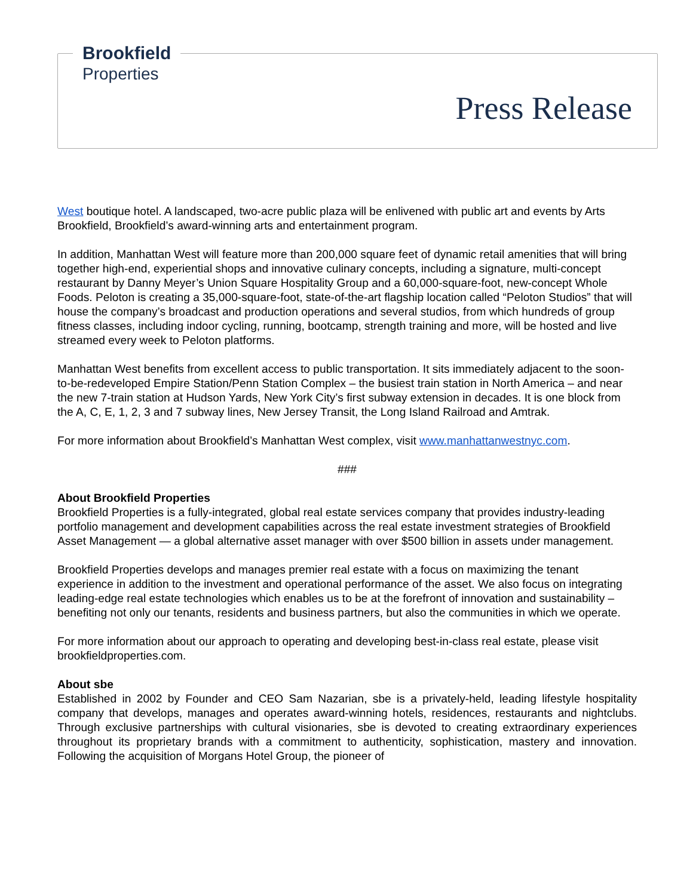Brookfield
Properties
Press Release
West boutique hotel. A landscaped, two-acre public plaza will be enlivened with public art and events by Arts Brookfield, Brookfield’s award-winning arts and entertainment program.
In addition, Manhattan West will feature more than 200,000 square feet of dynamic retail amenities that will bring together high-end, experiential shops and innovative culinary concepts, including a signature, multi-concept restaurant by Danny Meyer’s Union Square Hospitality Group and a 60,000-square-foot, new-concept Whole Foods. Peloton is creating a 35,000-square-foot, state-of-the-art flagship location called “Peloton Studios” that will house the company’s broadcast and production operations and several studios, from which hundreds of group fitness classes, including indoor cycling, running, bootcamp, strength training and more, will be hosted and live streamed every week to Peloton platforms.
Manhattan West benefits from excellent access to public transportation. It sits immediately adjacent to the soon-to-be-redeveloped Empire Station/Penn Station Complex – the busiest train station in North America – and near the new 7-train station at Hudson Yards, New York City’s first subway extension in decades. It is one block from the A, C, E, 1, 2, 3 and 7 subway lines, New Jersey Transit, the Long Island Railroad and Amtrak.
For more information about Brookfield’s Manhattan West complex, visit www.manhattanwestnyc.com.
###
About Brookfield Properties
Brookfield Properties is a fully-integrated, global real estate services company that provides industry-leading portfolio management and development capabilities across the real estate investment strategies of Brookfield Asset Management — a global alternative asset manager with over $500 billion in assets under management.
Brookfield Properties develops and manages premier real estate with a focus on maximizing the tenant experience in addition to the investment and operational performance of the asset. We also focus on integrating leading-edge real estate technologies which enables us to be at the forefront of innovation and sustainability – benefiting not only our tenants, residents and business partners, but also the communities in which we operate.
For more information about our approach to operating and developing best-in-class real estate, please visit brookfieldproperties.com.
About sbe
Established in 2002 by Founder and CEO Sam Nazarian, sbe is a privately-held, leading lifestyle hospitality company that develops, manages and operates award-winning hotels, residences, restaurants and nightclubs. Through exclusive partnerships with cultural visionaries, sbe is devoted to creating extraordinary experiences throughout its proprietary brands with a commitment to authenticity, sophistication, mastery and innovation. Following the acquisition of Morgans Hotel Group, the pioneer of